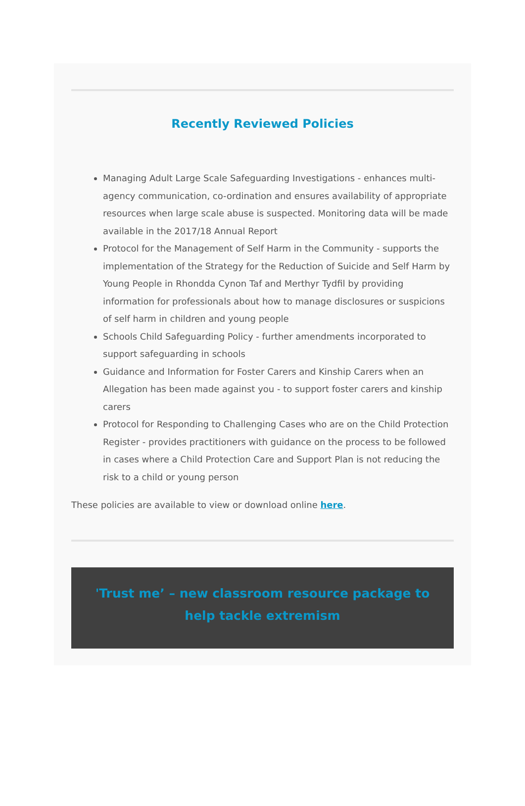Recently Reviewed Policies
Managing Adult Large Scale Safeguarding Investigations - enhances multi-agency communication, co-ordination and ensures availability of appropriate resources when large scale abuse is suspected. Monitoring data will be made available in the 2017/18 Annual Report
Protocol for the Management of Self Harm in the Community - supports the implementation of the Strategy for the Reduction of Suicide and Self Harm by Young People in Rhondda Cynon Taf and Merthyr Tydfil by providing information for professionals about how to manage disclosures or suspicions of self harm in children and young people
Schools Child Safeguarding Policy - further amendments incorporated to support safeguarding in schools
Guidance and Information for Foster Carers and Kinship Carers when an Allegation has been made against you - to support foster carers and kinship carers
Protocol for Responding to Challenging Cases who are on the Child Protection Register - provides practitioners with guidance on the process to be followed in cases where a Child Protection Care and Support Plan is not reducing the risk to a child or young person
These policies are available to view or download online here.
'Trust me’ – new classroom resource package to help tackle extremism